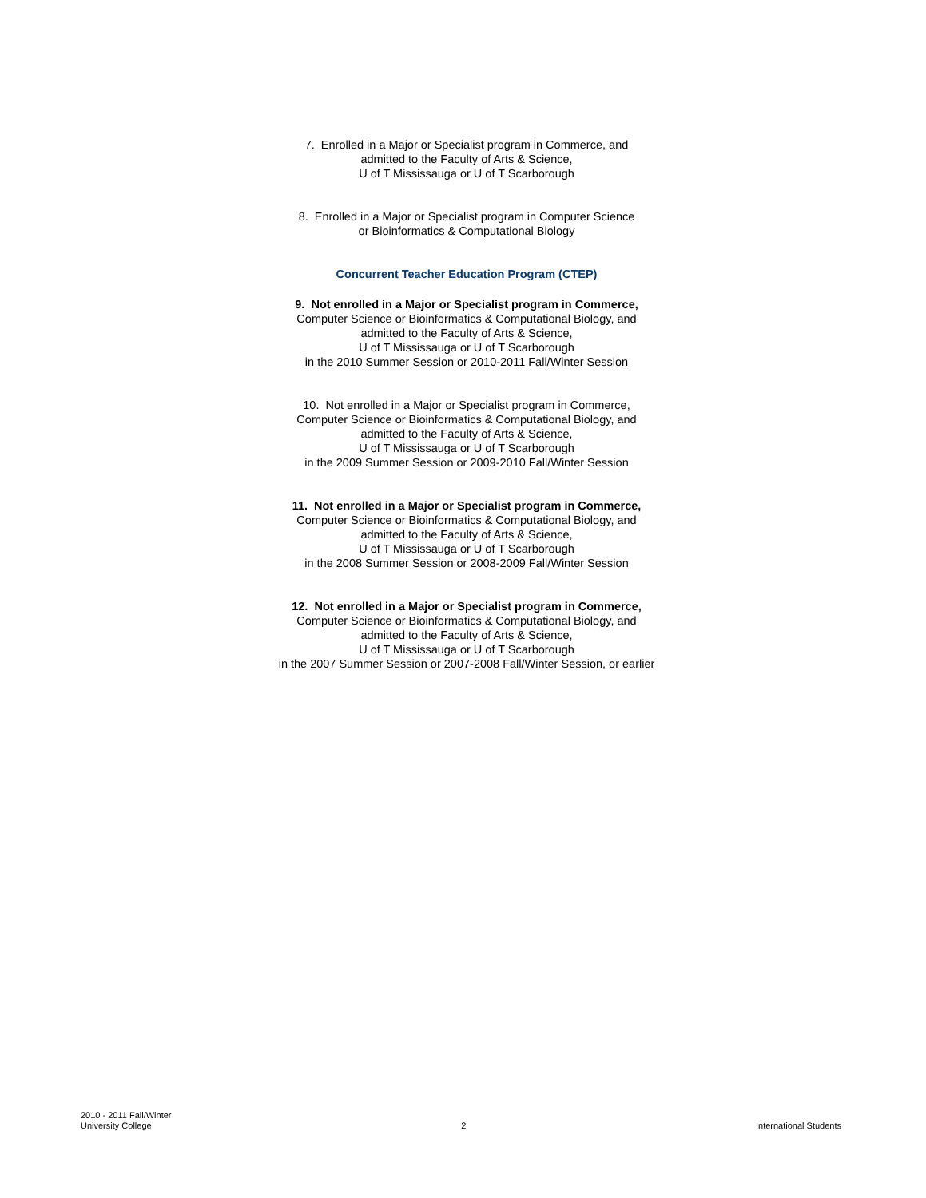7. Enrolled in a Major or Specialist program in Commerce, and
admitted to the Faculty of Arts & Science,
U of T Mississauga or U of T Scarborough
8. Enrolled in a Major or Specialist program in Computer Science
or Bioinformatics & Computational Biology
Concurrent Teacher Education Program (CTEP)
9. Not enrolled in a Major or Specialist program in Commerce,
Computer Science or Bioinformatics & Computational Biology, and
admitted to the Faculty of Arts & Science,
U of T Mississauga or U of T Scarborough
in the 2010 Summer Session or 2010-2011 Fall/Winter Session
10. Not enrolled in a Major or Specialist program in Commerce,
Computer Science or Bioinformatics & Computational Biology, and
admitted to the Faculty of Arts & Science,
U of T Mississauga or U of T Scarborough
in the 2009 Summer Session or 2009-2010 Fall/Winter Session
11. Not enrolled in a Major or Specialist program in Commerce,
Computer Science or Bioinformatics & Computational Biology, and
admitted to the Faculty of Arts & Science,
U of T Mississauga or U of T Scarborough
in the 2008 Summer Session or 2008-2009 Fall/Winter Session
12. Not enrolled in a Major or Specialist program in Commerce,
Computer Science or Bioinformatics & Computational Biology, and
admitted to the Faculty of Arts & Science,
U of T Mississauga or U of T Scarborough
in the 2007 Summer Session or 2007-2008 Fall/Winter Session, or earlier
2010 - 2011 Fall/Winter
University College
2
International Students